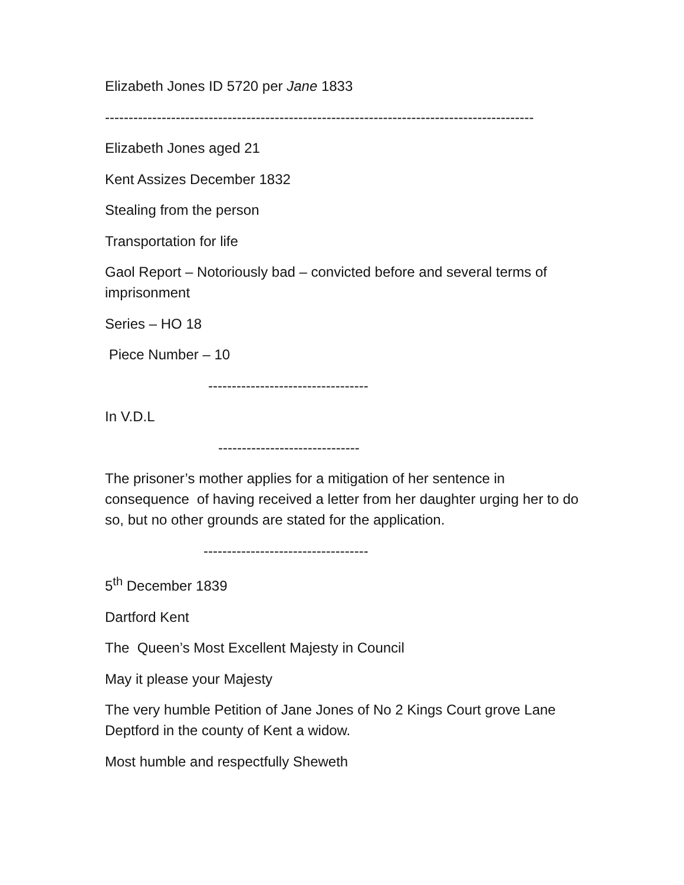Elizabeth Jones ID 5720 per Jane 1833
-------------------------------------------------------------------------------------------
Elizabeth Jones aged 21
Kent Assizes December 1832
Stealing from the person
Transportation for life
Gaol Report – Notoriously bad – convicted before and several terms of imprisonment
Series – HO 18
Piece Number – 10
----------------------------------
In V.D.L
------------------------------
The prisoner’s mother applies for a mitigation of her sentence in consequence of having received a letter from her daughter urging her to do so, but no other grounds are stated for the application.
-----------------------------------
5<sup>th</sup> December 1839
Dartford Kent
The Queen’s Most Excellent Majesty in Council
May it please your Majesty
The very humble Petition of Jane Jones of No 2 Kings Court grove Lane Deptford in the county of Kent a widow.
Most humble and respectfully Sheweth